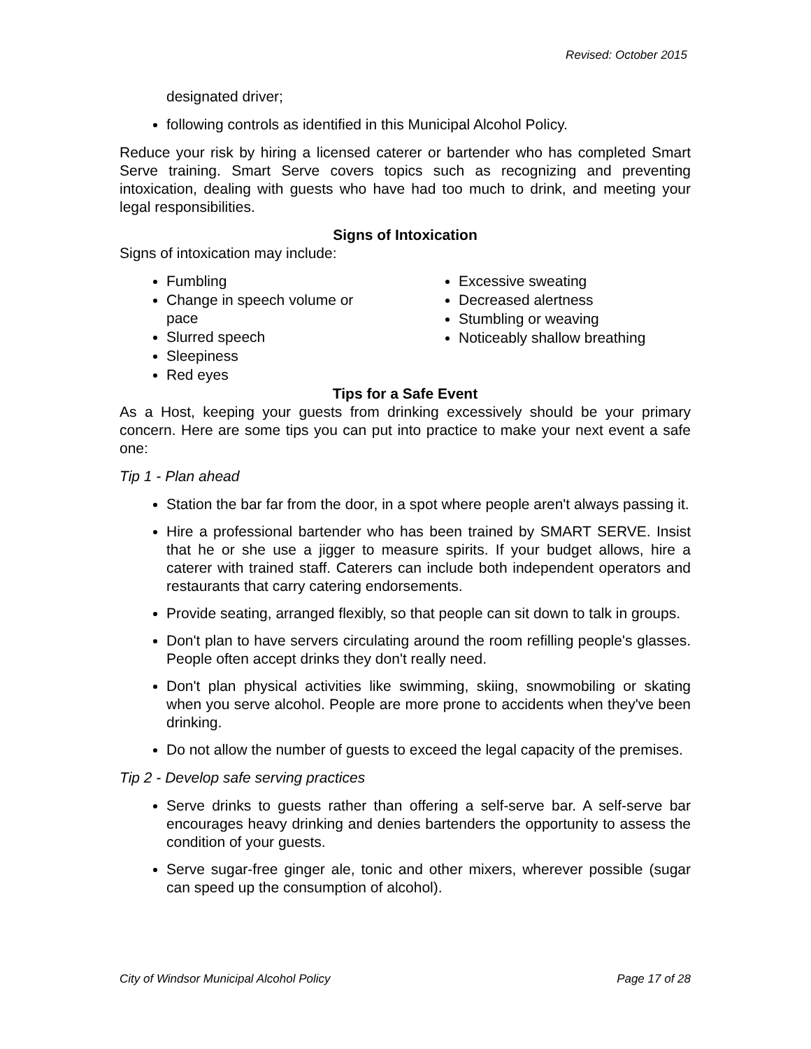Revised: October 2015
designated driver;
following controls as identified in this Municipal Alcohol Policy.
Reduce your risk by hiring a licensed caterer or bartender who has completed Smart Serve training. Smart Serve covers topics such as recognizing and preventing intoxication, dealing with guests who have had too much to drink, and meeting your legal responsibilities.
Signs of Intoxication
Signs of intoxication may include:
Fumbling
Change in speech volume or pace
Slurred speech
Sleepiness
Red eyes
Excessive sweating
Decreased alertness
Stumbling or weaving
Noticeably shallow breathing
Tips for a Safe Event
As a Host, keeping your guests from drinking excessively should be your primary concern. Here are some tips you can put into practice to make your next event a safe one:
Tip 1 - Plan ahead
Station the bar far from the door, in a spot where people aren't always passing it.
Hire a professional bartender who has been trained by SMART SERVE. Insist that he or she use a jigger to measure spirits. If your budget allows, hire a caterer with trained staff. Caterers can include both independent operators and restaurants that carry catering endorsements.
Provide seating, arranged flexibly, so that people can sit down to talk in groups.
Don't plan to have servers circulating around the room refilling people's glasses. People often accept drinks they don't really need.
Don't plan physical activities like swimming, skiing, snowmobiling or skating when you serve alcohol. People are more prone to accidents when they've been drinking.
Do not allow the number of guests to exceed the legal capacity of the premises.
Tip 2 - Develop safe serving practices
Serve drinks to guests rather than offering a self-serve bar. A self-serve bar encourages heavy drinking and denies bartenders the opportunity to assess the condition of your guests.
Serve sugar-free ginger ale, tonic and other mixers, wherever possible (sugar can speed up the consumption of alcohol).
City of Windsor Municipal Alcohol Policy Page 17 of 28